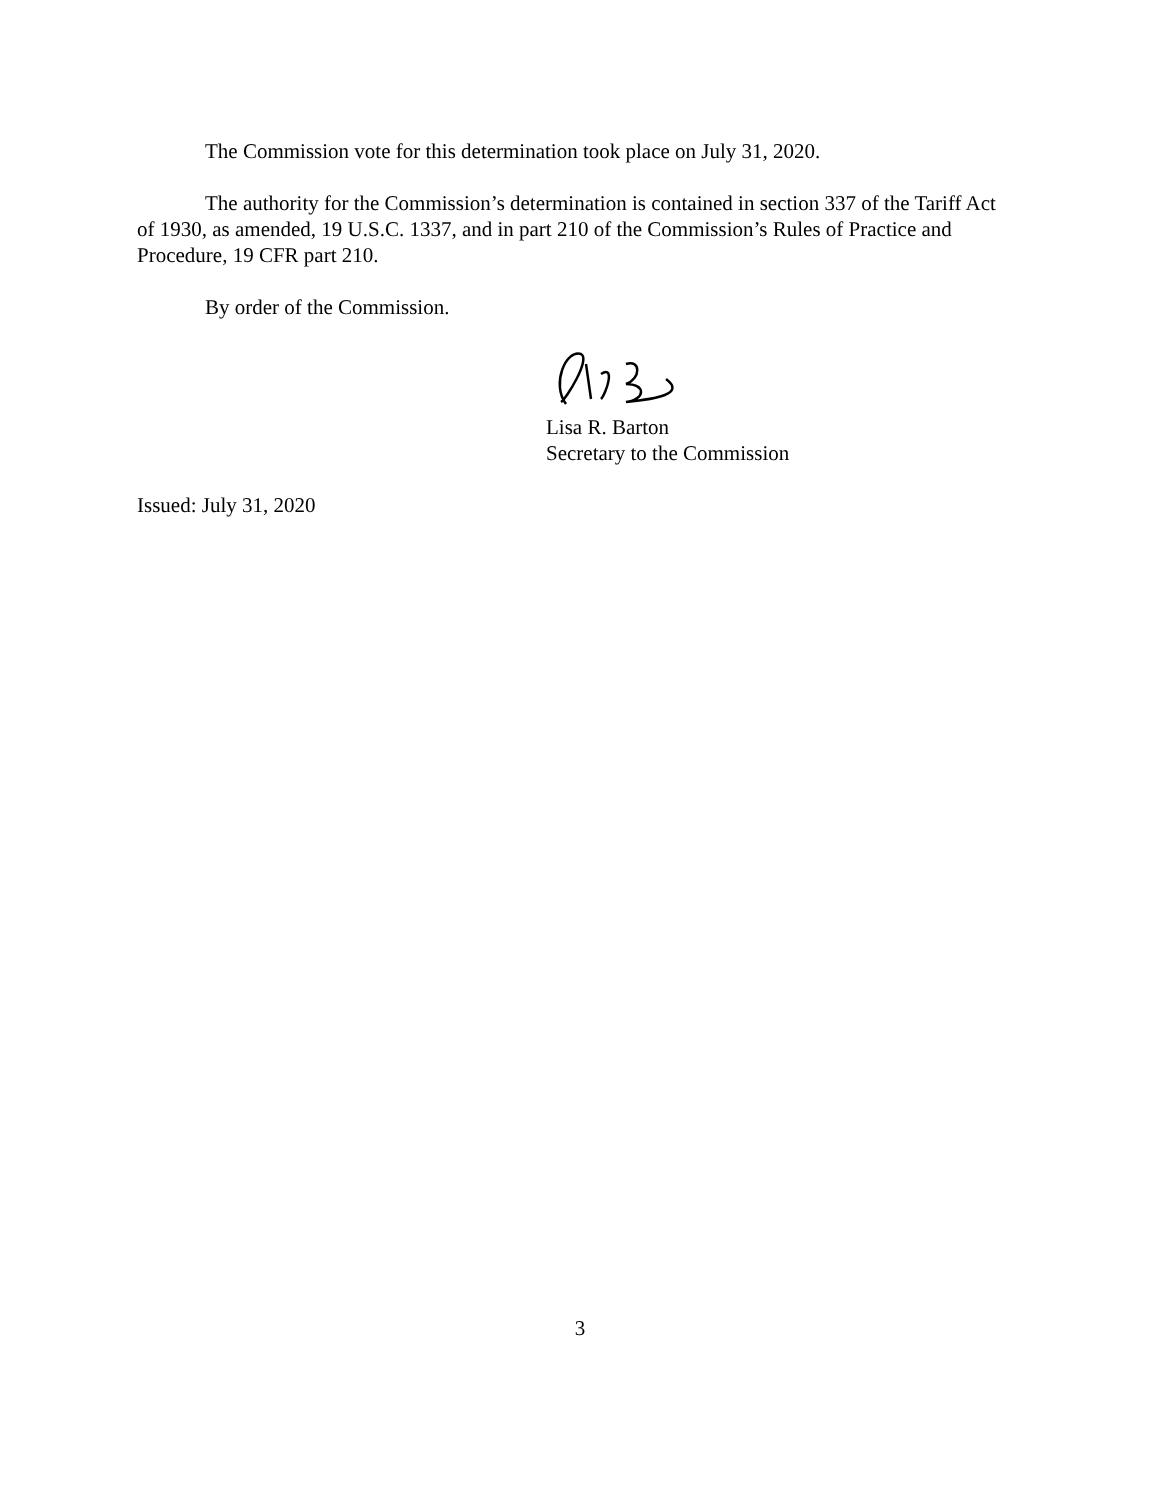The Commission vote for this determination took place on July 31, 2020.
The authority for the Commission’s determination is contained in section 337 of the Tariff Act of 1930, as amended, 19 U.S.C. 1337, and in part 210 of the Commission’s Rules of Practice and Procedure, 19 CFR part 210.
By order of the Commission.
Lisa R. Barton
Secretary to the Commission
Issued: July 31, 2020
3